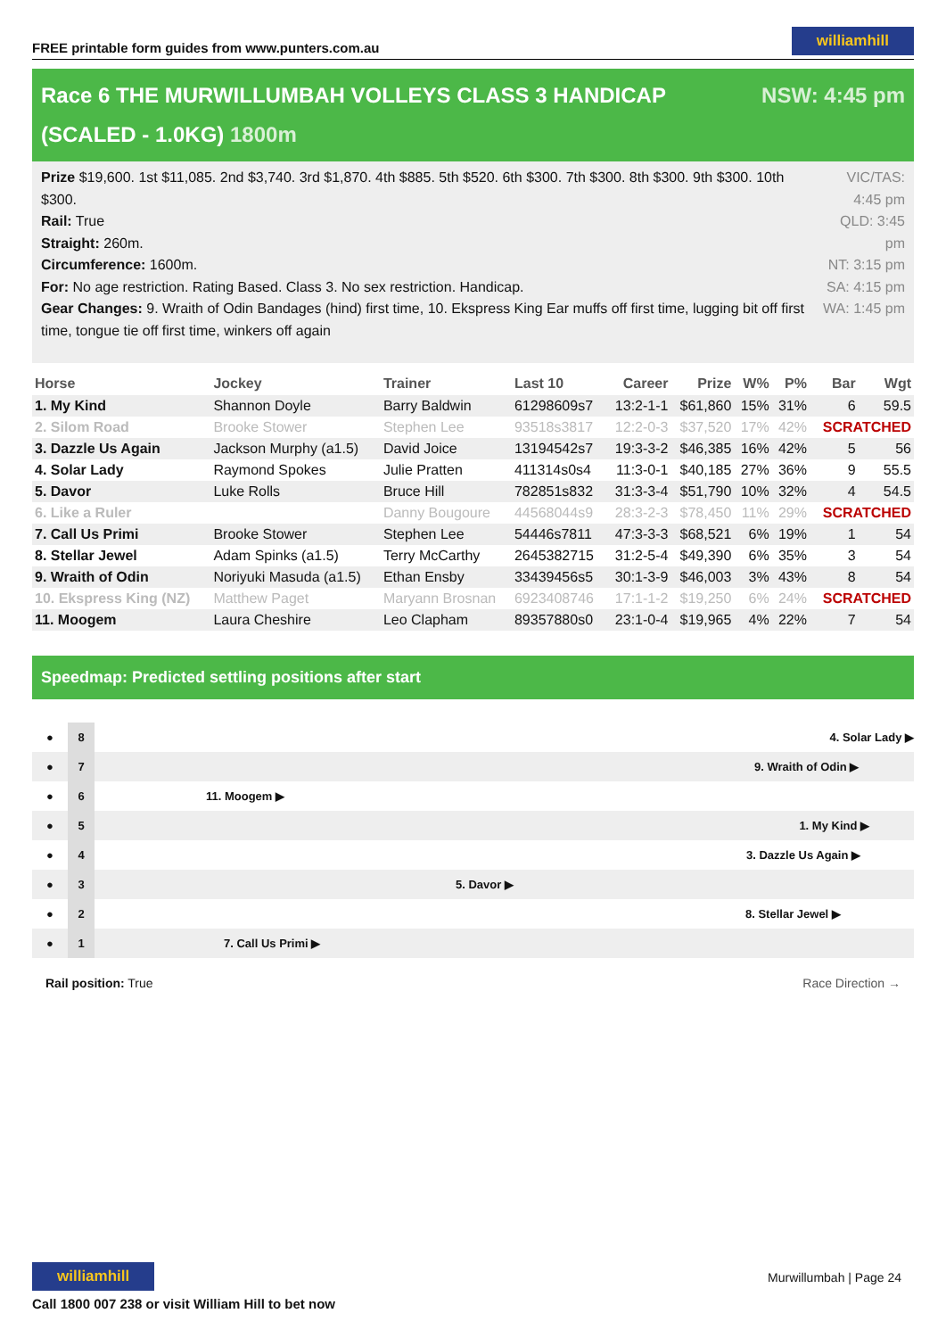FREE printable form guides from www.punters.com.au williamhill
Race 6 THE MURWILLUMBAH VOLLEYS CLASS 3 HANDICAP (SCALED - 1.0KG) 1800m NSW: 4:45 pm
Prize $19,600. 1st $11,085. 2nd $3,740. 3rd $1,870. 4th $885. 5th $520. 6th $300. 7th $300. 8th $300. 9th $300. 10th $300.
Rail: True
Straight: 260m.
Circumference: 1600m.
For: No age restriction. Rating Based. Class 3. No sex restriction. Handicap.
Gear Changes: 9. Wraith of Odin Bandages (hind) first time, 10. Ekspress King Ear muffs off first time, lugging bit off first time, tongue tie off first time, winkers off again
VIC/TAS: 4:45 pm
QLD: 3:45 pm
NT: 3:15 pm
SA: 4:15 pm
WA: 1:45 pm
| Horse | Jockey | Trainer | Last 10 | Career | Prize | W% | P% | Bar | Wgt |
| --- | --- | --- | --- | --- | --- | --- | --- | --- | --- |
| 1. My Kind | Shannon Doyle | Barry Baldwin | 61298609s7 | 13:2-1-1 | $61,860 | 15% | 31% | 6 | 59.5 |
| 2. Silom Road | Brooke Stower | Stephen Lee | 93518s3817 | 12:2-0-3 | $37,520 | 17% | 42% | SCRATCHED | |
| 3. Dazzle Us Again | Jackson Murphy (a1.5) | David Joice | 13194542s7 | 19:3-3-2 | $46,385 | 16% | 42% | 5 | 56 |
| 4. Solar Lady | Raymond Spokes | Julie Pratten | 411314s0s4 | 11:3-0-1 | $40,185 | 27% | 36% | 9 | 55.5 |
| 5. Davor | Luke Rolls | Bruce Hill | 782851s832 | 31:3-3-4 | $51,790 | 10% | 32% | 4 | 54.5 |
| 6. Like a Ruler | | Danny Bougoure | 44568044s9 | 28:3-2-3 | $78,450 | 11% | 29% | SCRATCHED | |
| 7. Call Us Primi | Brooke Stower | Stephen Lee | 54446s7811 | 47:3-3-3 | $68,521 | 6% | 19% | 1 | 54 |
| 8. Stellar Jewel | Adam Spinks (a1.5) | Terry McCarthy | 2645382715 | 31:2-5-4 | $49,390 | 6% | 35% | 3 | 54 |
| 9. Wraith of Odin | Noriyuki Masuda (a1.5) | Ethan Ensby | 33439456s5 | 30:1-3-9 | $46,003 | 3% | 43% | 8 | 54 |
| 10. Ekspress King (NZ) | Matthew Paget | Maryann Brosnan | 6923408746 | 17:1-1-2 | $19,250 | 6% | 24% | SCRATCHED | |
| 11. Moogem | Laura Cheshire | Leo Clapham | 89357880s0 | 23:1-0-4 | $19,965 | 4% | 22% | 7 | 54 |
Speedmap: Predicted settling positions after start
● 8 4. Solar Lady ▶
● 7 9. Wraith of Odin ▶
● 6 11. Moogem ▶
● 5 1. My Kind ▶
● 4 3. Dazzle Us Again ▶
● 3 5. Davor ▶
● 2 8. Stellar Jewel ▶
● 1 7. Call Us Primi ▶
Rail position: True Race Direction →
williamhill
Call 1800 007 238 or visit William Hill to bet now
Murwillumbah | Page 24